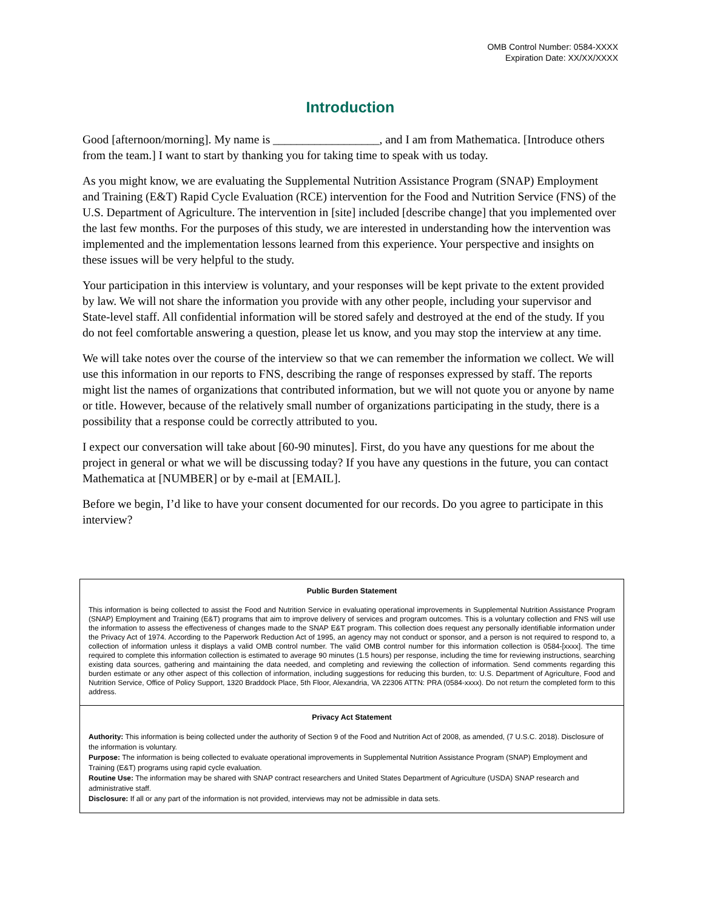OMB Control Number: 0584-XXXX
Expiration Date: XX/XX/XXXX
Introduction
Good [afternoon/morning]. My name is __________________, and I am from Mathematica. [Introduce others from the team.] I want to start by thanking you for taking time to speak with us today.
As you might know, we are evaluating the Supplemental Nutrition Assistance Program (SNAP) Employment and Training (E&T) Rapid Cycle Evaluation (RCE) intervention for the Food and Nutrition Service (FNS) of the U.S. Department of Agriculture. The intervention in [site] included [describe change] that you implemented over the last few months. For the purposes of this study, we are interested in understanding how the intervention was implemented and the implementation lessons learned from this experience. Your perspective and insights on these issues will be very helpful to the study.
Your participation in this interview is voluntary, and your responses will be kept private to the extent provided by law. We will not share the information you provide with any other people, including your supervisor and State-level staff. All confidential information will be stored safely and destroyed at the end of the study. If you do not feel comfortable answering a question, please let us know, and you may stop the interview at any time.
We will take notes over the course of the interview so that we can remember the information we collect. We will use this information in our reports to FNS, describing the range of responses expressed by staff. The reports might list the names of organizations that contributed information, but we will not quote you or anyone by name or title. However, because of the relatively small number of organizations participating in the study, there is a possibility that a response could be correctly attributed to you.
I expect our conversation will take about [60-90 minutes]. First, do you have any questions for me about the project in general or what we will be discussing today? If you have any questions in the future, you can contact Mathematica at [NUMBER] or by e-mail at [EMAIL].
Before we begin, I’d like to have your consent documented for our records. Do you agree to participate in this interview?
Public Burden Statement
This information is being collected to assist the Food and Nutrition Service in evaluating operational improvements in Supplemental Nutrition Assistance Program (SNAP) Employment and Training (E&T) programs that aim to improve delivery of services and program outcomes. This is a voluntary collection and FNS will use the information to assess the effectiveness of changes made to the SNAP E&T program. This collection does request any personally identifiable information under the Privacy Act of 1974. According to the Paperwork Reduction Act of 1995, an agency may not conduct or sponsor, and a person is not required to respond to, a collection of information unless it displays a valid OMB control number. The valid OMB control number for this information collection is 0584-[xxxx]. The time required to complete this information collection is estimated to average 90 minutes (1.5 hours) per response, including the time for reviewing instructions, searching existing data sources, gathering and maintaining the data needed, and completing and reviewing the collection of information. Send comments regarding this burden estimate or any other aspect of this collection of information, including suggestions for reducing this burden, to: U.S. Department of Agriculture, Food and Nutrition Service, Office of Policy Support, 1320 Braddock Place, 5th Floor, Alexandria, VA 22306 ATTN: PRA (0584-xxxx). Do not return the completed form to this address.
Privacy Act Statement
Authority: This information is being collected under the authority of Section 9 of the Food and Nutrition Act of 2008, as amended, (7 U.S.C. 2018). Disclosure of the information is voluntary.
Purpose: The information is being collected to evaluate operational improvements in Supplemental Nutrition Assistance Program (SNAP) Employment and Training (E&T) programs using rapid cycle evaluation.
Routine Use: The information may be shared with SNAP contract researchers and United States Department of Agriculture (USDA) SNAP research and administrative staff.
Disclosure: If all or any part of the information is not provided, interviews may not be admissible in data sets.